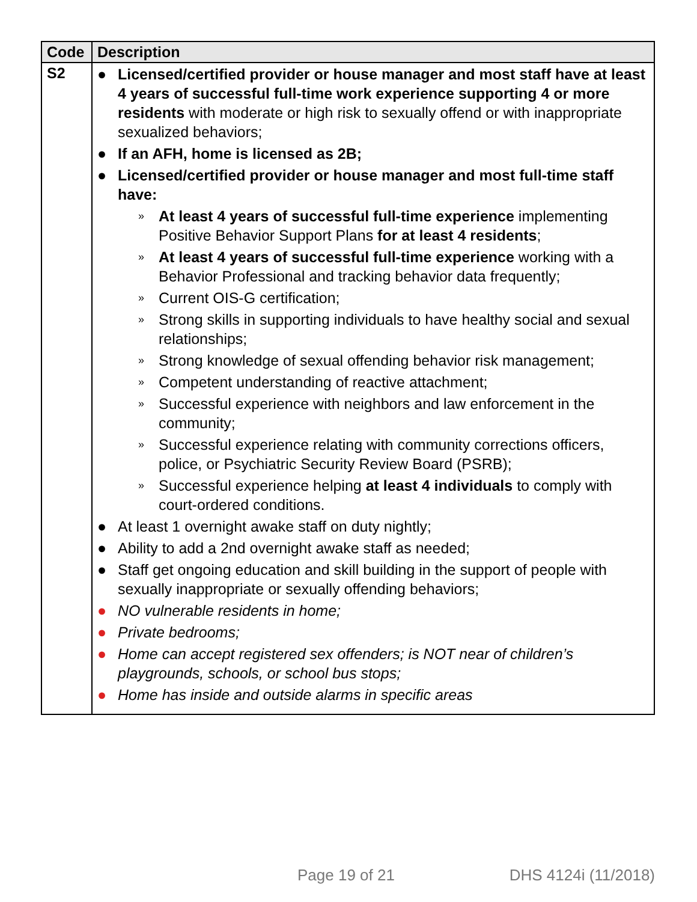| Code | Description |
| --- | --- |
| S2 | ● Licensed/certified provider or house manager and most staff have at least 4 years of successful full-time work experience supporting 4 or more residents with moderate or high risk to sexually offend or with inappropriate sexualized behaviors; ● If an AFH, home is licensed as 2B; ● Licensed/certified provider or house manager and most full-time staff have: » At least 4 years of successful full-time experience implementing Positive Behavior Support Plans for at least 4 residents ; » At least 4 years of successful full-time experience working with a Behavior Professional and tracking behavior data frequently; » Current OIS-G certification; » Strong skills in supporting individuals to have healthy social and sexual relationships; » Strong knowledge of sexual offending behavior risk management; » Competent understanding of reactive attachment; » Successful experience with neighbors and law enforcement in the community; » Successful experience relating with community corrections officers, police, or Psychiatric Security Review Board (PSRB); » Successful experience helping at least 4 individuals to comply with court-ordered conditions. ● At least 1 overnight awake staff on duty nightly; ● Ability to add a 2nd overnight awake staff as needed; ● Staff get ongoing education and skill building in the support of people with sexually inappropriate or sexually offending behaviors; ● NO vulnerable residents in home; ● Private bedrooms; ● Home can accept registered sex offenders; is NOT near of children’s playgrounds, schools, or school bus stops; ● Home has inside and outside alarms in specific areas |
Page 19 of 21 DHS 4124i (11/2018)